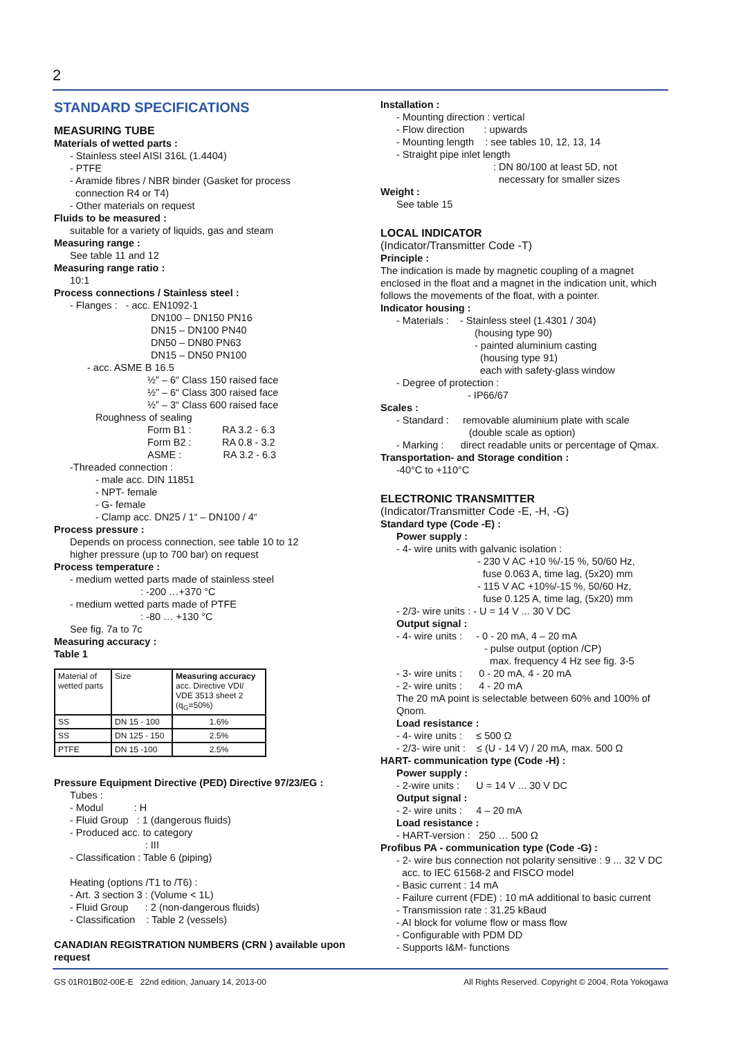2
STANDARD SPECIFICATIONS
MEASURING TUBE
Materials of wetted parts :
- Stainless steel AISI 316L (1.4404)
- PTFE
- Aramide fibres / NBR binder (Gasket for process
connection R4 or T4)
- Other materials on request
Fluids to be measured :
suitable for a variety of liquids, gas and steam
Measuring range :
See table 11 and 12
Measuring range ratio :
10:1
Process connections / Stainless steel :
- Flanges : - acc. EN1092-1
DN100 – DN150 PN16
DN15 – DN100 PN40
DN50 – DN80 PN63
DN15 – DN50 PN100
- acc. ASME B 16.5
½” – 6“ Class 150 raised face
½” – 6“ Class 300 raised face
½” – 3“ Class 600 raised face
Roughness of sealing
Form B1 : RA 3.2 - 6.3
Form B2 : RA 0.8 - 3.2
ASME : RA 3.2 - 6.3
-Threaded connection :
- male acc. DIN 11851
- NPT- female
- G- female
- Clamp acc. DN25 / 1“ – DN100 / 4“
Process pressure :
Depends on process connection, see table 10 to 12
higher pressure (up to 700 bar) on request
Process temperature :
- medium wetted parts made of stainless steel
: -200 …+370 °C
- medium wetted parts made of PTFE
: -80 … +130 °C
See fig. 7a to 7c
Measuring accuracy :
Table 1
| Material of wetted parts | Size | Measuring accuracy acc. Directive VDI/ VDE 3513 sheet 2 (q<sub>G</sub>=50%) |
| SS | DN 15 - 100 | 1.6% |
| SS | DN 125 - 150 | 2.5% |
| PTFE | DN 15 -100 | 2.5% |
Pressure Equipment Directive (PED) Directive 97/23/EG :
Tubes :
- Modul : H
- Fluid Group : 1 (dangerous fluids)
- Produced acc. to category
: III
- Classification : Table 6 (piping)
Heating (options /T1 to /T6) :
- Art. 3 section 3 : (Volume < 1L)
- Fluid Group : 2 (non-dangerous fluids)
- Classification : Table 2 (vessels)
CANADIAN REGISTRATION NUMBERS (CRN ) available upon request
Installation :
- Mounting direction : vertical
- Flow direction : upwards
- Mounting length : see tables 10, 12, 13, 14
- Straight pipe inlet length
: DN 80/100 at least 5D, not
necessary for smaller sizes
Weight :
See table 15
LOCAL INDICATOR
(Indicator/Transmitter Code -T)
Principle :
The indication is made by magnetic coupling of a magnet enclosed in the float and a magnet in the indication unit, which follows the movements of the float, with a pointer.
Indicator housing :
- Materials : - Stainless steel (1.4301 / 304)
(housing type 90)
- painted aluminium casting
(housing type 91)
each with safety-glass window
- Degree of protection :
- IP66/67
Scales :
- Standard : removable aluminium plate with scale
(double scale as option)
- Marking : direct readable units or percentage of Qmax.
Transportation- and Storage condition :
-40°C to +110°C
ELECTRONIC TRANSMITTER
(Indicator/Transmitter Code -E, -H, -G)
Standard type (Code -E) :
Power supply :
- 4- wire units with galvanic isolation :
- 230 V AC +10 %/-15 %, 50/60 Hz,
fuse 0.063 A, time lag, (5x20) mm
- 115 V AC +10%/-15 %, 50/60 Hz,
fuse 0.125 A, time lag, (5x20) mm
- 2/3- wire units : - U = 14 V ... 30 V DC
Output signal :
- 4- wire units : - 0 - 20 mA, 4 – 20 mA
- pulse output (option /CP)
max. frequency 4 Hz see fig. 3-5
- 3- wire units : 0 - 20 mA, 4 - 20 mA
- 2- wire units : 4 - 20 mA
The 20 mA point is selectable between 60% and 100% of Qnom.
Load resistance :
- 4- wire units : ≤ 500 Ω
- 2/3- wire unit : ≤ (U - 14 V) / 20 mA, max. 500 Ω
HART- communication type (Code -H) :
Power supply :
- 2-wire units : U = 14 V ... 30 V DC
Output signal :
- 2- wire units : 4 – 20 mA
Load resistance :
- HART-version : 250 … 500 Ω
Profibus PA - communication type (Code -G) :
- 2- wire bus connection not polarity sensitive : 9 ... 32 V DC
acc. to IEC 61568-2 and FISCO model
- Basic current : 14 mA
- Failure current (FDE) : 10 mA additional to basic current
- Transmission rate : 31.25 kBaud
- AI block for volume flow or mass flow
- Configurable with PDM DD
- Supports I&M- functions
GS 01R01B02-00E-E 22nd edition, January 14, 2013-00 All Rights Reserved. Copyright © 2004, Rota Yokogawa